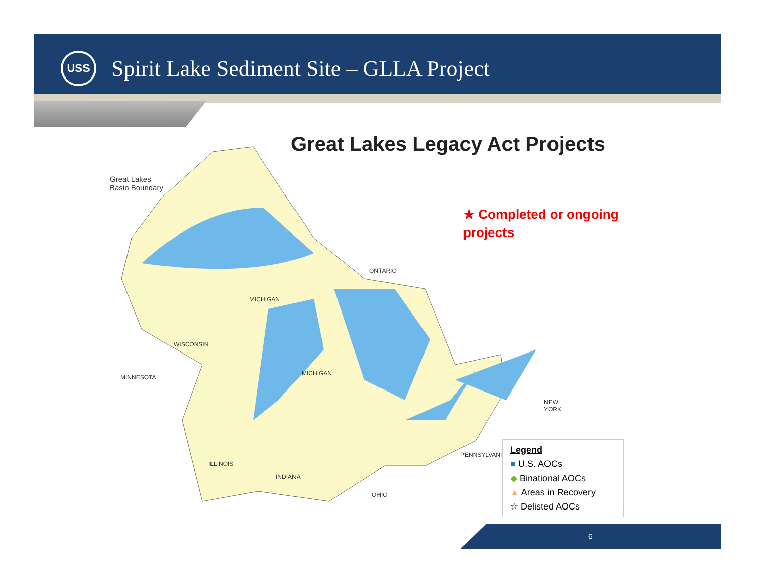USS
Spirit Lake Sediment Site – GLLA Project
Great Lakes Legacy Act Projects
Great Lakes
Basin Boundary
ONTARIO
MICHIGAN
WISCONSIN
MINNESOTA
MICHIGAN
NEW
YORK
PENNSYLVANIA
ILLINOIS
INDIANA
OHIO
★ Completed or ongoing
projects
Legend
■ U.S. AOCs
◆ Binational AOCs
▲ Areas in Recovery
☆ Delisted AOCs
6